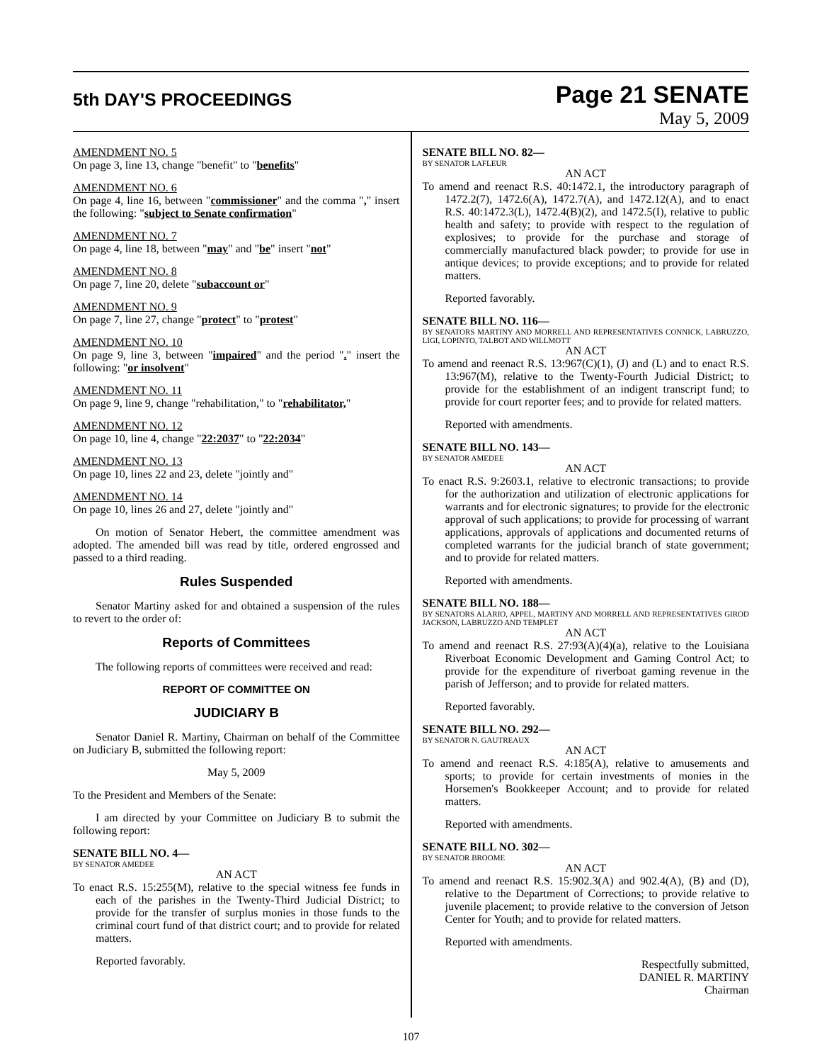5th DAY'S PROCEEDINGS
Page 21 SENATE
May 5, 2009
AMENDMENT NO. 5
On page 3, line 13, change "benefit" to "benefits"
AMENDMENT NO. 6
On page 4, line 16, between "commissioner" and the comma "," insert the following: "subject to Senate confirmation"
AMENDMENT NO. 7
On page 4, line 18, between "may" and "be" insert "not"
AMENDMENT NO. 8
On page 7, line 20, delete "subaccount or"
AMENDMENT NO. 9
On page 7, line 27, change "protect" to "protest"
AMENDMENT NO. 10
On page 9, line 3, between "impaired" and the period "." insert the following: "or insolvent"
AMENDMENT NO. 11
On page 9, line 9, change "rehabilitation," to "rehabilitator,"
AMENDMENT NO. 12
On page 10, line 4, change "22:2037" to "22:2034"
AMENDMENT NO. 13
On page 10, lines 22 and 23, delete "jointly and"
AMENDMENT NO. 14
On page 10, lines 26 and 27, delete "jointly and"
On motion of Senator Hebert, the committee amendment was adopted. The amended bill was read by title, ordered engrossed and passed to a third reading.
Rules Suspended
Senator Martiny asked for and obtained a suspension of the rules to revert to the order of:
Reports of Committees
The following reports of committees were received and read:
REPORT OF COMMITTEE ON
JUDICIARY B
Senator Daniel R. Martiny, Chairman on behalf of the Committee on Judiciary B, submitted the following report:
May 5, 2009
To the President and Members of the Senate:
I am directed by your Committee on Judiciary B to submit the following report:
SENATE BILL NO. 4—
BY SENATOR AMEDEE
AN ACT
To enact R.S. 15:255(M), relative to the special witness fee funds in each of the parishes in the Twenty-Third Judicial District; to provide for the transfer of surplus monies in those funds to the criminal court fund of that district court; and to provide for related matters.
Reported favorably.
SENATE BILL NO. 82—
BY SENATOR LAFLEUR
AN ACT
To amend and reenact R.S. 40:1472.1, the introductory paragraph of 1472.2(7), 1472.6(A), 1472.7(A), and 1472.12(A), and to enact R.S. 40:1472.3(L), 1472.4(B)(2), and 1472.5(I), relative to public health and safety; to provide with respect to the regulation of explosives; to provide for the purchase and storage of commercially manufactured black powder; to provide for use in antique devices; to provide exceptions; and to provide for related matters.
Reported favorably.
SENATE BILL NO. 116—
BY SENATORS MARTINY AND MORRELL AND REPRESENTATIVES CONNICK, LABRUZZO, LIGI, LOPINTO, TALBOT AND WILLMOTT
AN ACT
To amend and reenact R.S. 13:967(C)(1), (J) and (L) and to enact R.S. 13:967(M), relative to the Twenty-Fourth Judicial District; to provide for the establishment of an indigent transcript fund; to provide for court reporter fees; and to provide for related matters.
Reported with amendments.
SENATE BILL NO. 143—
BY SENATOR AMEDEE
AN ACT
To enact R.S. 9:2603.1, relative to electronic transactions; to provide for the authorization and utilization of electronic applications for warrants and for electronic signatures; to provide for the electronic approval of such applications; to provide for processing of warrant applications, approvals of applications and documented returns of completed warrants for the judicial branch of state government; and to provide for related matters.
Reported with amendments.
SENATE BILL NO. 188—
BY SENATORS ALARIO, APPEL, MARTINY AND MORRELL AND REPRESENTATIVES GIROD JACKSON, LABRUZZO AND TEMPLET
AN ACT
To amend and reenact R.S. 27:93(A)(4)(a), relative to the Louisiana Riverboat Economic Development and Gaming Control Act; to provide for the expenditure of riverboat gaming revenue in the parish of Jefferson; and to provide for related matters.
Reported favorably.
SENATE BILL NO. 292—
BY SENATOR N. GAUTREAUX
AN ACT
To amend and reenact R.S. 4:185(A), relative to amusements and sports; to provide for certain investments of monies in the Horsemen's Bookkeeper Account; and to provide for related matters.
Reported with amendments.
SENATE BILL NO. 302—
BY SENATOR BROOME
AN ACT
To amend and reenact R.S. 15:902.3(A) and 902.4(A), (B) and (D), relative to the Department of Corrections; to provide relative to juvenile placement; to provide relative to the conversion of Jetson Center for Youth; and to provide for related matters.
Reported with amendments.
Respectfully submitted,
DANIEL R. MARTINY
Chairman
107